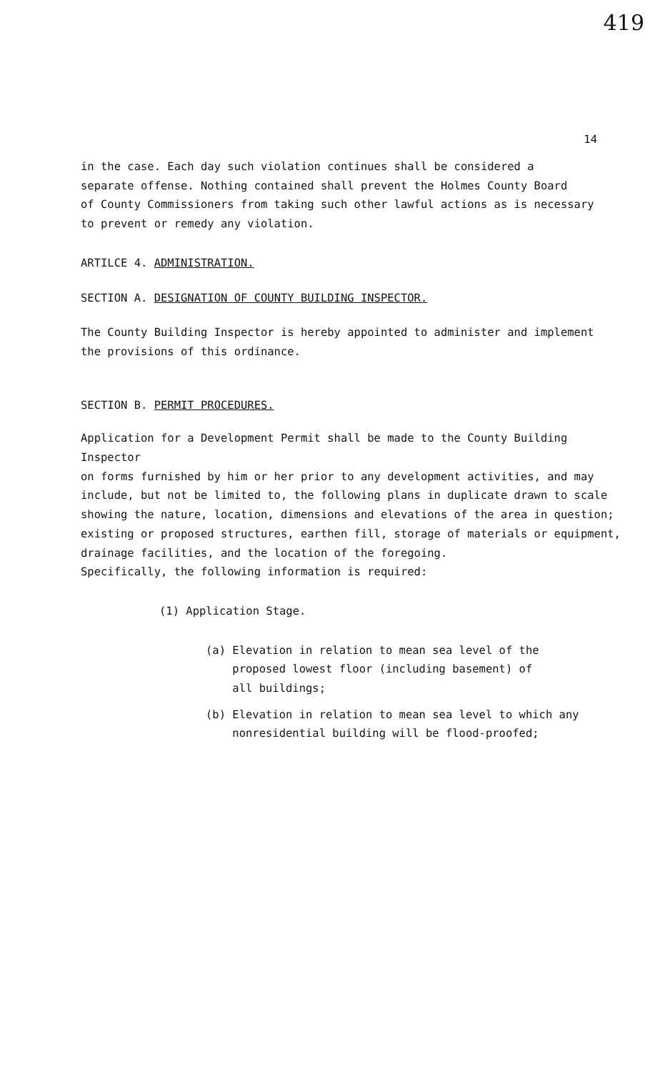419
14
in the case. Each day such violation continues shall be considered a
separate offense. Nothing contained shall prevent the Holmes County Board
of County Commissioners from taking such other lawful actions as is necessary
to prevent or remedy any violation.
ARTILCE 4. ADMINISTRATION.
SECTION A. DESIGNATION OF COUNTY BUILDING INSPECTOR.
The County Building Inspector is hereby appointed to administer and implement
the provisions of this ordinance.
SECTION B. PERMIT PROCEDURES.
Application for a Development Permit shall be made to the County Building Inspector
on forms furnished by him or her prior to any development activities, and may
include, but not be limited to, the following plans in duplicate drawn to scale
showing the nature, location, dimensions and elevations of the area in question;
existing or proposed structures, earthen fill, storage of materials or equipment,
drainage facilities, and the location of the foregoing.
Specifically, the following information is required:
(1) Application Stage.
(a) Elevation in relation to mean sea level of the
proposed lowest floor (including basement) of
all buildings;
(b) Elevation in relation to mean sea level to which any
nonresidential building will be flood-proofed;